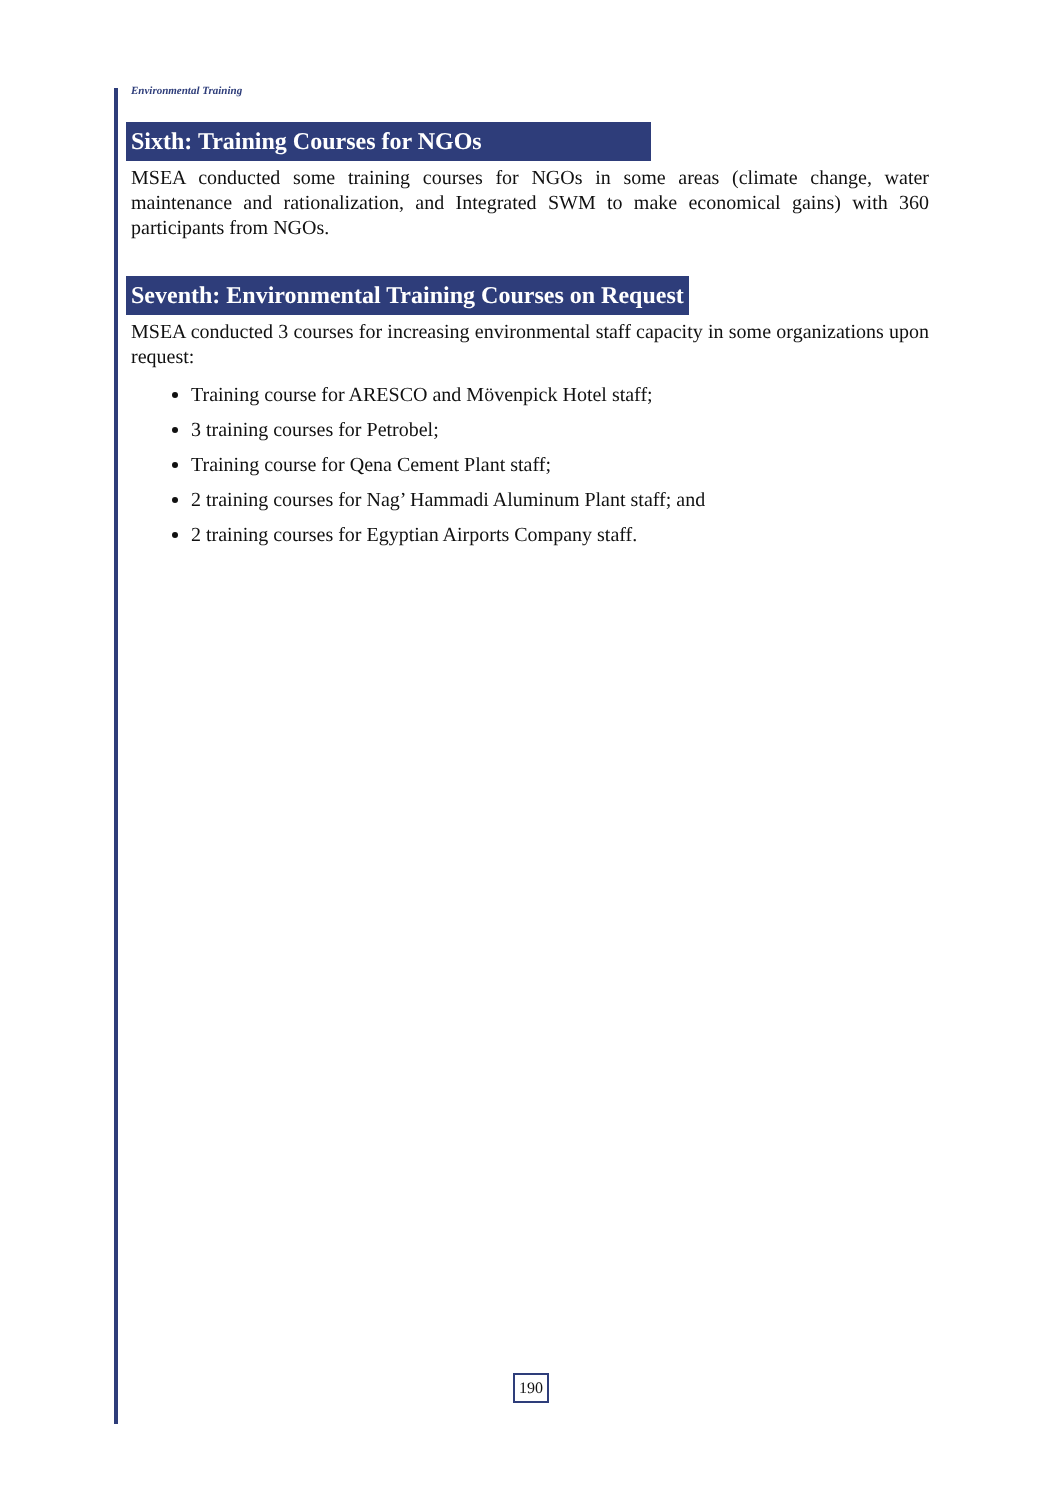Environmental Training
Sixth: Training Courses for NGOs
MSEA conducted some training courses for NGOs in some areas (climate change, water maintenance and rationalization, and Integrated SWM to make economical gains) with 360 participants from NGOs.
Seventh: Environmental Training Courses on Request
MSEA conducted 3 courses for increasing environmental staff capacity in some organizations upon request:
Training course for ARESCO and Mövenpick Hotel staff;
3 training courses for Petrobel;
Training course for Qena Cement Plant staff;
2 training courses for Nag’ Hammadi Aluminum Plant staff; and
2 training courses for Egyptian Airports Company staff.
190